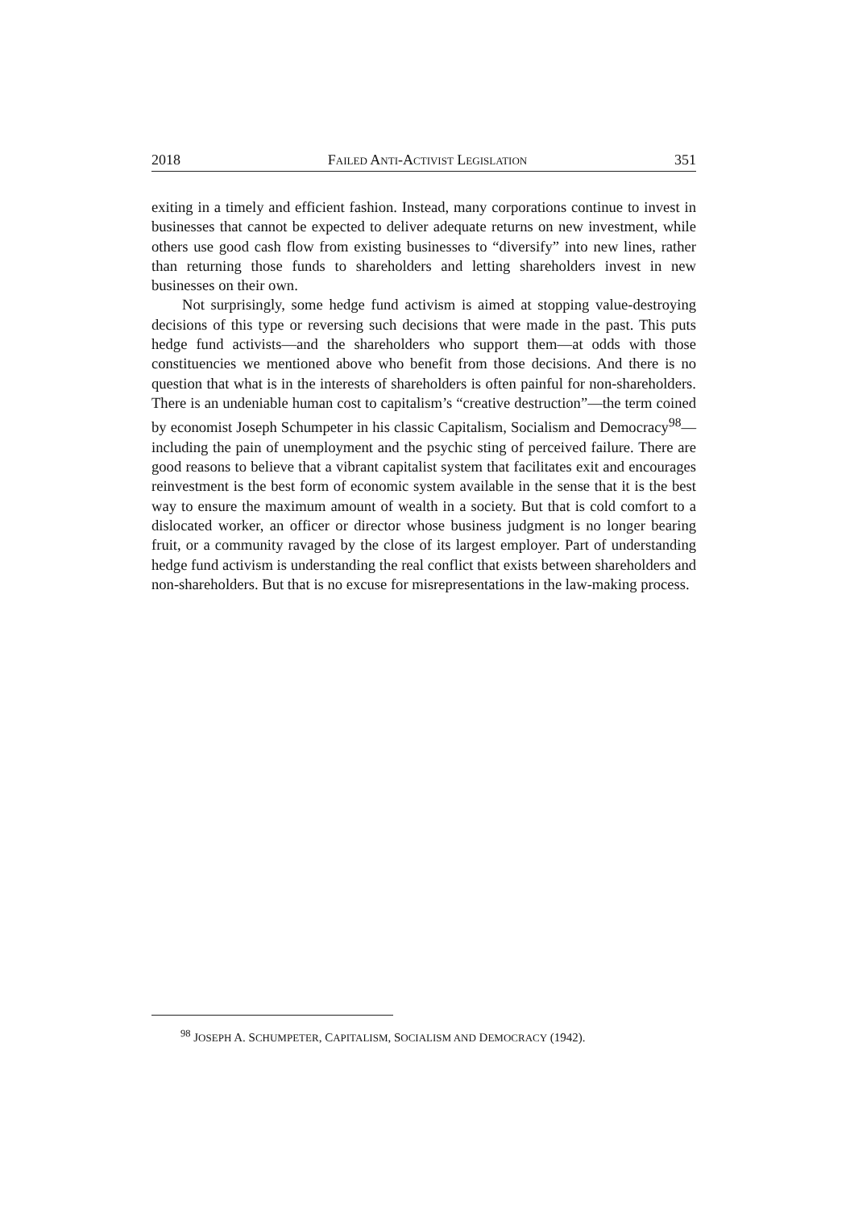2018 FAILED ANTI-ACTIVIST LEGISLATION 351
exiting in a timely and efficient fashion. Instead, many corporations continue to invest in businesses that cannot be expected to deliver adequate returns on new investment, while others use good cash flow from existing businesses to “diver­sify” into new lines, rather than returning those funds to shareholders and letting shareholders invest in new businesses on their own.
Not surprisingly, some hedge fund activism is aimed at stopping value-de­stroying decisions of this type or reversing such decisions that were made in the past. This puts hedge fund activists—and the shareholders who support them—at odds with those constituencies we mentioned above who benefit from those deci­sions. And there is no question that what is in the interests of shareholders is often painful for non-shareholders. There is an undeniable human cost to capitalism’s “creative destruction”—the term coined by economist Joseph Schumpeter in his classic Capitalism, Socialism and Democracy<sup>98</sup>—including the pain of unemploy­ment and the psychic sting of perceived failure. There are good reasons to believe that a vibrant capitalist system that facilitates exit and encourages reinvestment is the best form of economic system available in the sense that it is the best way to ensure the maximum amount of wealth in a society. But that is cold comfort to a dislocated worker, an officer or director whose business judgment is no longer bearing fruit, or a community ravaged by the close of its largest employer. Part of understanding hedge fund activism is understanding the real conflict that exists between shareholders and non-shareholders. But that is no excuse for misrepre­sentations in the law-making process.
<sup>98</sup> JOSEPH A. SCHUMPETER, CAPITALISM, SOCIALISM AND DEMOCRACY (1942).